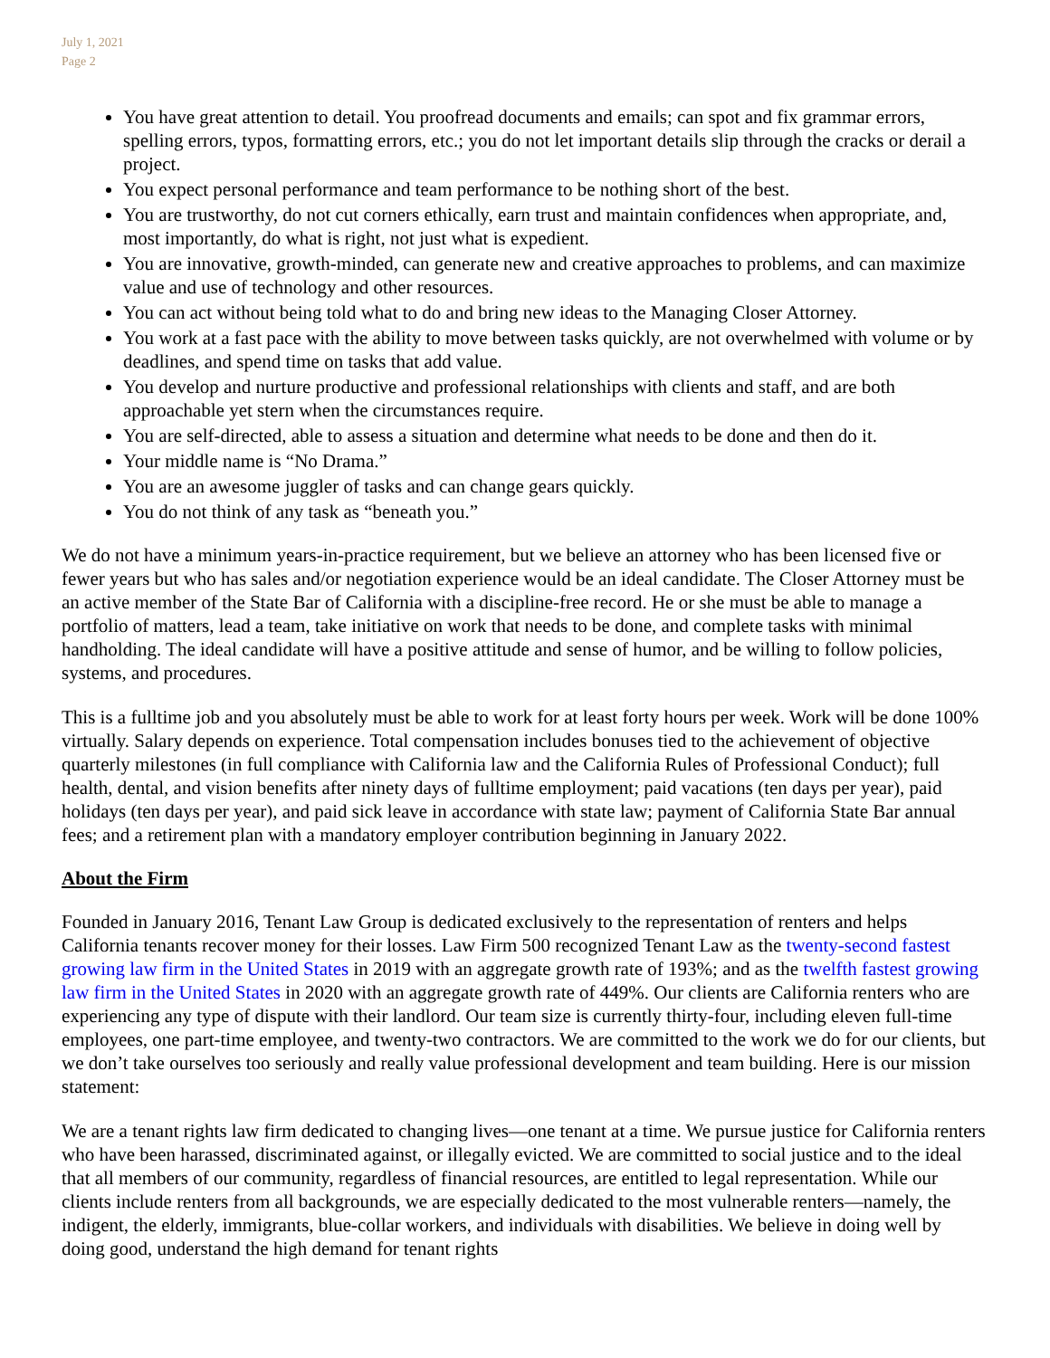July 1, 2021
Page 2
You have great attention to detail. You proofread documents and emails; can spot and fix grammar errors, spelling errors, typos, formatting errors, etc.; you do not let important details slip through the cracks or derail a project.
You expect personal performance and team performance to be nothing short of the best.
You are trustworthy, do not cut corners ethically, earn trust and maintain confidences when appropriate, and, most importantly, do what is right, not just what is expedient.
You are innovative, growth-minded, can generate new and creative approaches to problems, and can maximize value and use of technology and other resources.
You can act without being told what to do and bring new ideas to the Managing Closer Attorney.
You work at a fast pace with the ability to move between tasks quickly, are not overwhelmed with volume or by deadlines, and spend time on tasks that add value.
You develop and nurture productive and professional relationships with clients and staff, and are both approachable yet stern when the circumstances require.
You are self-directed, able to assess a situation and determine what needs to be done and then do it.
Your middle name is “No Drama.”
You are an awesome juggler of tasks and can change gears quickly.
You do not think of any task as “beneath you.”
We do not have a minimum years-in-practice requirement, but we believe an attorney who has been licensed five or fewer years but who has sales and/or negotiation experience would be an ideal candidate. The Closer Attorney must be an active member of the State Bar of California with a discipline-free record. He or she must be able to manage a portfolio of matters, lead a team, take initiative on work that needs to be done, and complete tasks with minimal handholding. The ideal candidate will have a positive attitude and sense of humor, and be willing to follow policies, systems, and procedures.
This is a fulltime job and you absolutely must be able to work for at least forty hours per week. Work will be done 100% virtually. Salary depends on experience. Total compensation includes bonuses tied to the achievement of objective quarterly milestones (in full compliance with California law and the California Rules of Professional Conduct); full health, dental, and vision benefits after ninety days of fulltime employment; paid vacations (ten days per year), paid holidays (ten days per year), and paid sick leave in accordance with state law; payment of California State Bar annual fees; and a retirement plan with a mandatory employer contribution beginning in January 2022.
About the Firm
Founded in January 2016, Tenant Law Group is dedicated exclusively to the representation of renters and helps California tenants recover money for their losses. Law Firm 500 recognized Tenant Law as the twenty-second fastest growing law firm in the United States in 2019 with an aggregate growth rate of 193%; and as the twelfth fastest growing law firm in the United States in 2020 with an aggregate growth rate of 449%. Our clients are California renters who are experiencing any type of dispute with their landlord. Our team size is currently thirty-four, including eleven full-time employees, one part-time employee, and twenty-two contractors. We are committed to the work we do for our clients, but we don’t take ourselves too seriously and really value professional development and team building. Here is our mission statement:
We are a tenant rights law firm dedicated to changing lives—one tenant at a time. We pursue justice for California renters who have been harassed, discriminated against, or illegally evicted. We are committed to social justice and to the ideal that all members of our community, regardless of financial resources, are entitled to legal representation. While our clients include renters from all backgrounds, we are especially dedicated to the most vulnerable renters—namely, the indigent, the elderly, immigrants, blue-collar workers, and individuals with disabilities. We believe in doing well by doing good, understand the high demand for tenant rights